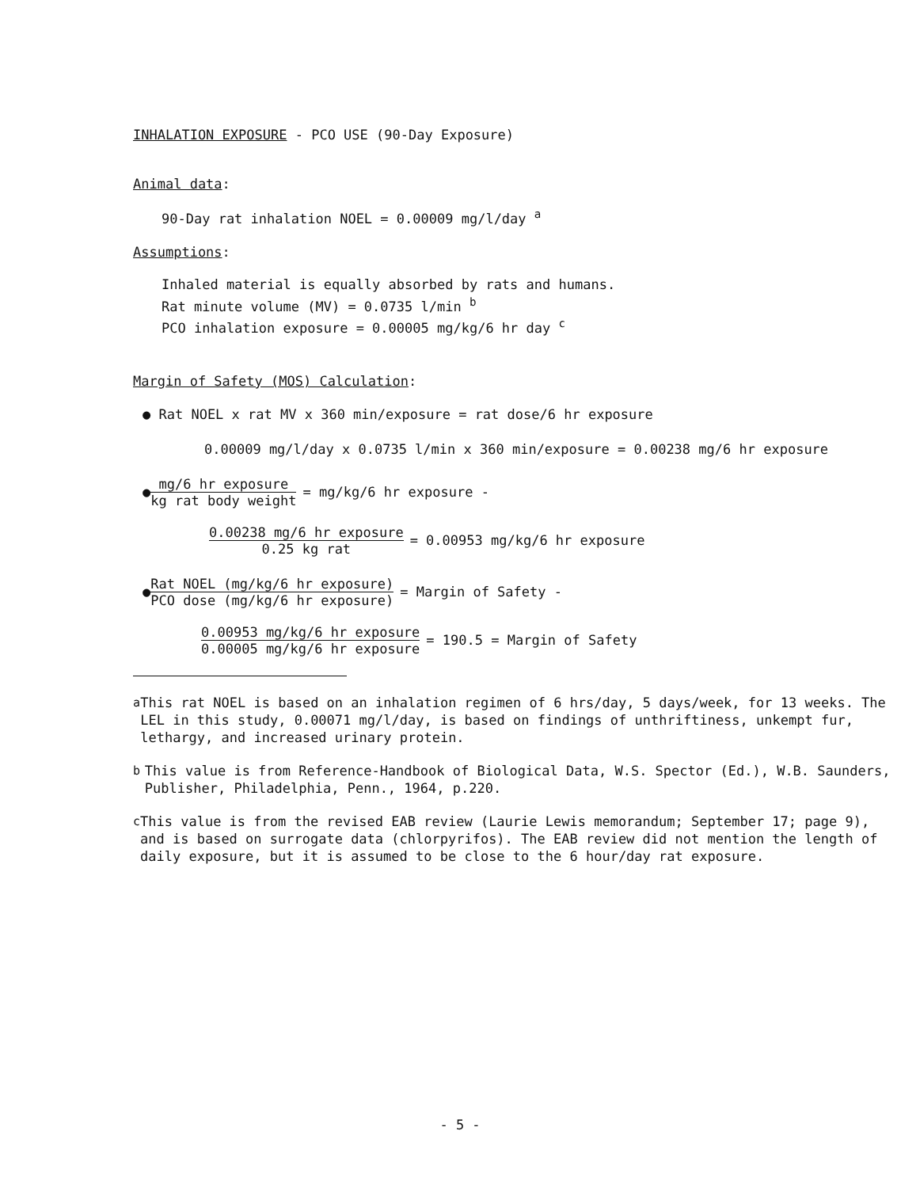INHALATION EXPOSURE - PCO USE (90-Day Exposure)
Animal data:
90-Day rat inhalation NOEL = 0.00009 mg/l/day <sup>a</sup>
Assumptions:
Inhaled material is equally absorbed by rats and humans.
Rat minute volume (MV) = 0.0735 l/min <sup>b</sup>
PCO inhalation exposure = 0.00005 mg/kg/6 hr day <sup>c</sup>
Margin of Safety (MOS) Calculation:
● Rat NOEL x rat MV x 360 min/exposure = rat dose/6 hr exposure
0.00009 mg/l/day x 0.0735 l/min x 360 min/exposure = 0.00238 mg/6 hr exposure
● mg/6 hr exposure kg rat body weight = mg/kg/6 hr exposure -
0.00238 mg/6 hr exposure 0.25 kg rat = 0.00953 mg/kg/6 hr exposure
● Rat NOEL (mg/kg/6 hr exposure) PCO dose (mg/kg/6 hr exposure) = Margin of Safety -
0.00953 mg/kg/6 hr exposure 0.00005 mg/kg/6 hr exposure = 190.5 = Margin of Safety
<sup>a</sup> This rat NOEL is based on an inhalation regimen of 6 hrs/day, 5 days/week, for 13 weeks. The LEL in this study, 0.00071 mg/l/day, is based on findings of unthriftiness, unkempt fur, lethargy, and increased urinary protein.
<sup>b</sup> This value is from Reference-Handbook of Biological Data, W.S. Spector (Ed.), W.B. Saunders, Publisher, Philadelphia, Penn., 1964, p.220.
<sup>c</sup> This value is from the revised EAB review (Laurie Lewis memorandum; September 17; page 9), and is based on surrogate data (chlorpyrifos). The EAB review did not mention the length of daily exposure, but it is assumed to be close to the 6 hour/day rat exposure.
- 5 -